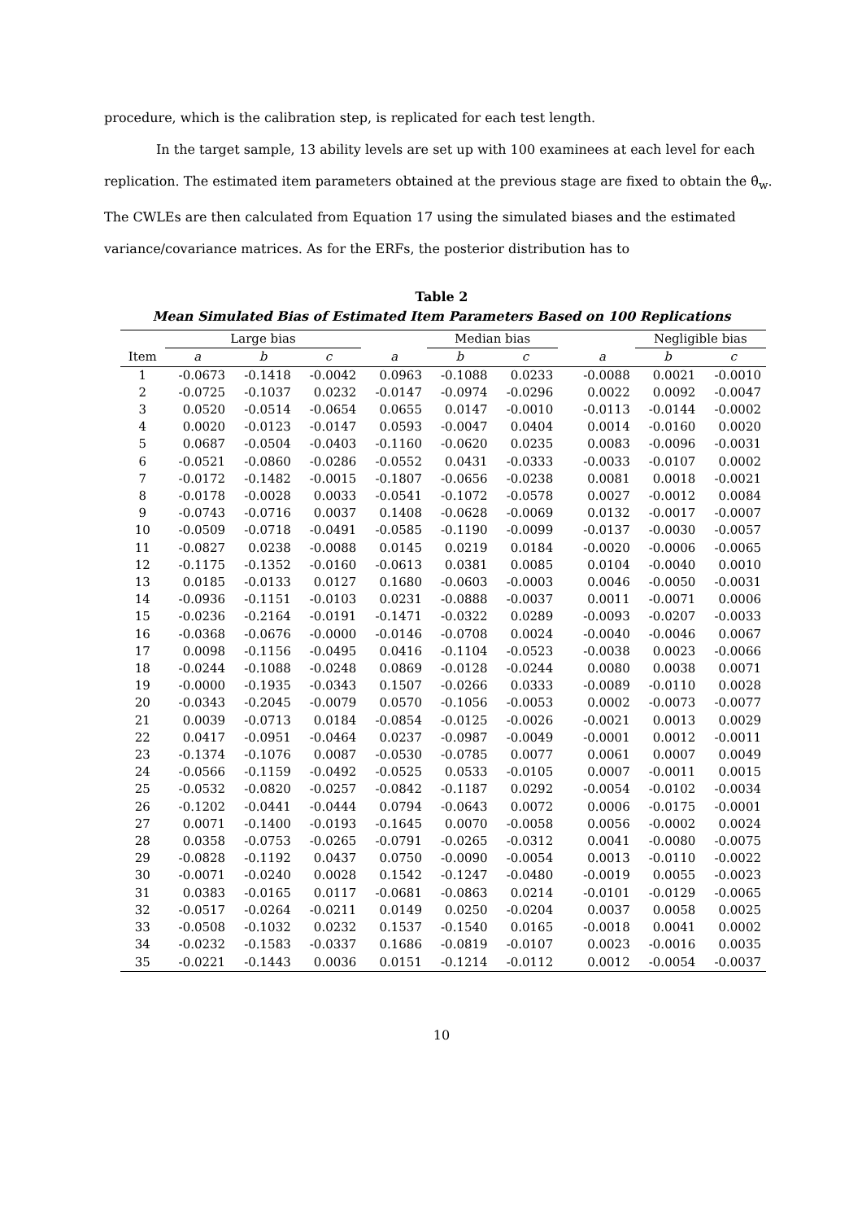procedure, which is the calibration step, is replicated for each test length.
In the target sample, 13 ability levels are set up with 100 examinees at each level for each replication. The estimated item parameters obtained at the previous stage are fixed to obtain the θ̂<sub>w</sub>. The CWLEs are then calculated from Equation 17 using the simulated biases and the estimated variance/covariance matrices. As for the ERFs, the posterior distribution has to
Table 2
Mean Simulated Bias of Estimated Item Parameters Based on 100 Replications
| | Large bias | | | | Median bias | | | | Negligible bias | |
| --- | --- | --- | --- | --- | --- | --- | --- | --- | --- | --- |
| Item | a | b | c | a | b | c | | a | b | c |
| 1 | -0.0673 | -0.1418 | -0.0042 | 0.0963 | -0.1088 | 0.0233 | | -0.0088 | 0.0021 | -0.0010 |
| 2 | -0.0725 | -0.1037 | 0.0232 | -0.0147 | -0.0974 | -0.0296 | | 0.0022 | 0.0092 | -0.0047 |
| 3 | 0.0520 | -0.0514 | -0.0654 | 0.0655 | 0.0147 | -0.0010 | | -0.0113 | -0.0144 | -0.0002 |
| 4 | 0.0020 | -0.0123 | -0.0147 | 0.0593 | -0.0047 | 0.0404 | | 0.0014 | -0.0160 | 0.0020 |
| 5 | 0.0687 | -0.0504 | -0.0403 | -0.1160 | -0.0620 | 0.0235 | | 0.0083 | -0.0096 | -0.0031 |
| 6 | -0.0521 | -0.0860 | -0.0286 | -0.0552 | 0.0431 | -0.0333 | | -0.0033 | -0.0107 | 0.0002 |
| 7 | -0.0172 | -0.1482 | -0.0015 | -0.1807 | -0.0656 | -0.0238 | | 0.0081 | 0.0018 | -0.0021 |
| 8 | -0.0178 | -0.0028 | 0.0033 | -0.0541 | -0.1072 | -0.0578 | | 0.0027 | -0.0012 | 0.0084 |
| 9 | -0.0743 | -0.0716 | 0.0037 | 0.1408 | -0.0628 | -0.0069 | | 0.0132 | -0.0017 | -0.0007 |
| 10 | -0.0509 | -0.0718 | -0.0491 | -0.0585 | -0.1190 | -0.0099 | | -0.0137 | -0.0030 | -0.0057 |
| 11 | -0.0827 | 0.0238 | -0.0088 | 0.0145 | 0.0219 | 0.0184 | | -0.0020 | -0.0006 | -0.0065 |
| 12 | -0.1175 | -0.1352 | -0.0160 | -0.0613 | 0.0381 | 0.0085 | | 0.0104 | -0.0040 | 0.0010 |
| 13 | 0.0185 | -0.0133 | 0.0127 | 0.1680 | -0.0603 | -0.0003 | | 0.0046 | -0.0050 | -0.0031 |
| 14 | -0.0936 | -0.1151 | -0.0103 | 0.0231 | -0.0888 | -0.0037 | | 0.0011 | -0.0071 | 0.0006 |
| 15 | -0.0236 | -0.2164 | -0.0191 | -0.1471 | -0.0322 | 0.0289 | | -0.0093 | -0.0207 | -0.0033 |
| 16 | -0.0368 | -0.0676 | -0.0000 | -0.0146 | -0.0708 | 0.0024 | | -0.0040 | -0.0046 | 0.0067 |
| 17 | 0.0098 | -0.1156 | -0.0495 | 0.0416 | -0.1104 | -0.0523 | | -0.0038 | 0.0023 | -0.0066 |
| 18 | -0.0244 | -0.1088 | -0.0248 | 0.0869 | -0.0128 | -0.0244 | | 0.0080 | 0.0038 | 0.0071 |
| 19 | -0.0000 | -0.1935 | -0.0343 | 0.1507 | -0.0266 | 0.0333 | | -0.0089 | -0.0110 | 0.0028 |
| 20 | -0.0343 | -0.2045 | -0.0079 | 0.0570 | -0.1056 | -0.0053 | | 0.0002 | -0.0073 | -0.0077 |
| 21 | 0.0039 | -0.0713 | 0.0184 | -0.0854 | -0.0125 | -0.0026 | | -0.0021 | 0.0013 | 0.0029 |
| 22 | 0.0417 | -0.0951 | -0.0464 | 0.0237 | -0.0987 | -0.0049 | | -0.0001 | 0.0012 | -0.0011 |
| 23 | -0.1374 | -0.1076 | 0.0087 | -0.0530 | -0.0785 | 0.0077 | | 0.0061 | 0.0007 | 0.0049 |
| 24 | -0.0566 | -0.1159 | -0.0492 | -0.0525 | 0.0533 | -0.0105 | | 0.0007 | -0.0011 | 0.0015 |
| 25 | -0.0532 | -0.0820 | -0.0257 | -0.0842 | -0.1187 | 0.0292 | | -0.0054 | -0.0102 | -0.0034 |
| 26 | -0.1202 | -0.0441 | -0.0444 | 0.0794 | -0.0643 | 0.0072 | | 0.0006 | -0.0175 | -0.0001 |
| 27 | 0.0071 | -0.1400 | -0.0193 | -0.1645 | 0.0070 | -0.0058 | | 0.0056 | -0.0002 | 0.0024 |
| 28 | 0.0358 | -0.0753 | -0.0265 | -0.0791 | -0.0265 | -0.0312 | | 0.0041 | -0.0080 | -0.0075 |
| 29 | -0.0828 | -0.1192 | 0.0437 | 0.0750 | -0.0090 | -0.0054 | | 0.0013 | -0.0110 | -0.0022 |
| 30 | -0.0071 | -0.0240 | 0.0028 | 0.1542 | -0.1247 | -0.0480 | | -0.0019 | 0.0055 | -0.0023 |
| 31 | 0.0383 | -0.0165 | 0.0117 | -0.0681 | -0.0863 | 0.0214 | | -0.0101 | -0.0129 | -0.0065 |
| 32 | -0.0517 | -0.0264 | -0.0211 | 0.0149 | 0.0250 | -0.0204 | | 0.0037 | 0.0058 | 0.0025 |
| 33 | -0.0508 | -0.1032 | 0.0232 | 0.1537 | -0.1540 | 0.0165 | | -0.0018 | 0.0041 | 0.0002 |
| 34 | -0.0232 | -0.1583 | -0.0337 | 0.1686 | -0.0819 | -0.0107 | | 0.0023 | -0.0016 | 0.0035 |
| 35 | -0.0221 | -0.1443 | 0.0036 | 0.0151 | -0.1214 | -0.0112 | | 0.0012 | -0.0054 | -0.0037 |
10